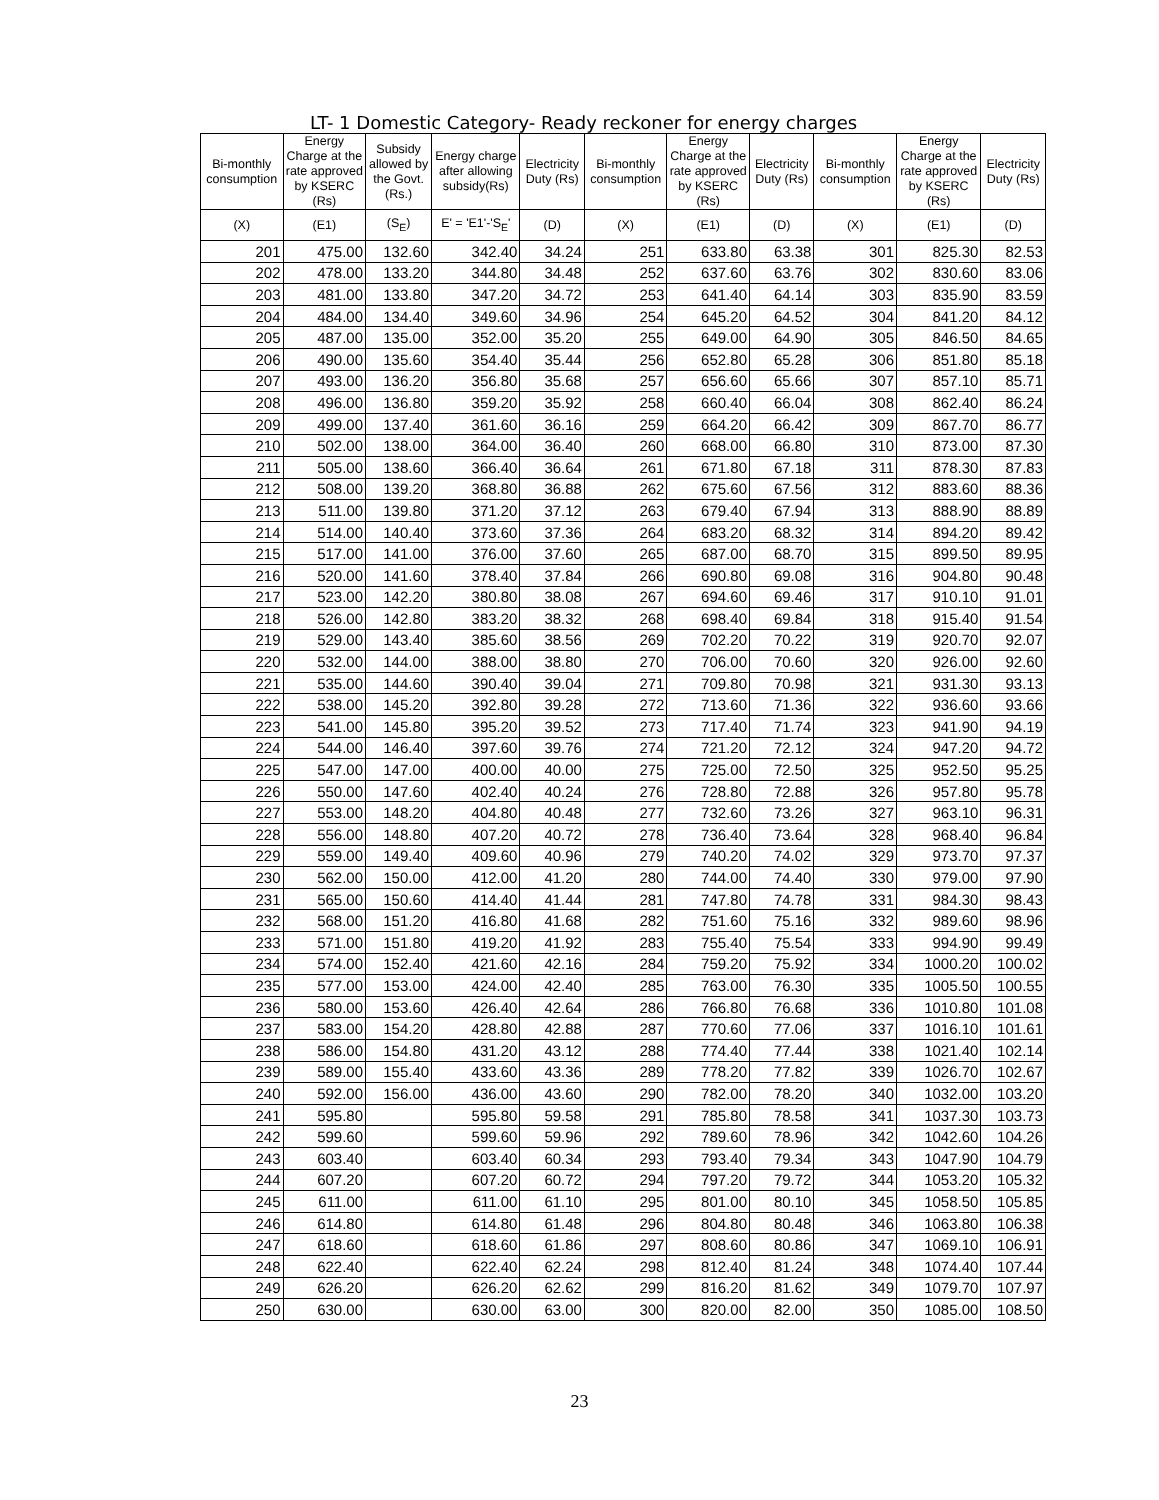LT- 1 Domestic Category- Ready reckoner for energy charges
| Bi-monthly consumption | Energy Charge at the rate approved by KSERC (Rs) | Subsidy allowed by the Govt.(Rs.) | Energy charge after allowing subsidy(Rs) | Electricity Duty (Rs) | Bi-monthly consumption | Energy Charge at the rate approved by KSERC (Rs) | Electricity Duty (Rs) | Bi-monthly consumption | Energy Charge at the rate approved by KSERC (Rs) | Electricity Duty (Rs) |
| --- | --- | --- | --- | --- | --- | --- | --- | --- | --- | --- |
| (X) | (E1) | (S<sub>E</sub>) | E' = 'E1'-'S<sub>E</sub>' | (D) | (X) | (E1) | (D) | (X) | (E1) | (D) |
| 201 | 475.00 | 132.60 | 342.40 | 34.24 | 251 | 633.80 | 63.38 | 301 | 825.30 | 82.53 |
| 202 | 478.00 | 133.20 | 344.80 | 34.48 | 252 | 637.60 | 63.76 | 302 | 830.60 | 83.06 |
| 203 | 481.00 | 133.80 | 347.20 | 34.72 | 253 | 641.40 | 64.14 | 303 | 835.90 | 83.59 |
| 204 | 484.00 | 134.40 | 349.60 | 34.96 | 254 | 645.20 | 64.52 | 304 | 841.20 | 84.12 |
| 205 | 487.00 | 135.00 | 352.00 | 35.20 | 255 | 649.00 | 64.90 | 305 | 846.50 | 84.65 |
| 206 | 490.00 | 135.60 | 354.40 | 35.44 | 256 | 652.80 | 65.28 | 306 | 851.80 | 85.18 |
| 207 | 493.00 | 136.20 | 356.80 | 35.68 | 257 | 656.60 | 65.66 | 307 | 857.10 | 85.71 |
| 208 | 496.00 | 136.80 | 359.20 | 35.92 | 258 | 660.40 | 66.04 | 308 | 862.40 | 86.24 |
| 209 | 499.00 | 137.40 | 361.60 | 36.16 | 259 | 664.20 | 66.42 | 309 | 867.70 | 86.77 |
| 210 | 502.00 | 138.00 | 364.00 | 36.40 | 260 | 668.00 | 66.80 | 310 | 873.00 | 87.30 |
| 211 | 505.00 | 138.60 | 366.40 | 36.64 | 261 | 671.80 | 67.18 | 311 | 878.30 | 87.83 |
| 212 | 508.00 | 139.20 | 368.80 | 36.88 | 262 | 675.60 | 67.56 | 312 | 883.60 | 88.36 |
| 213 | 511.00 | 139.80 | 371.20 | 37.12 | 263 | 679.40 | 67.94 | 313 | 888.90 | 88.89 |
| 214 | 514.00 | 140.40 | 373.60 | 37.36 | 264 | 683.20 | 68.32 | 314 | 894.20 | 89.42 |
| 215 | 517.00 | 141.00 | 376.00 | 37.60 | 265 | 687.00 | 68.70 | 315 | 899.50 | 89.95 |
| 216 | 520.00 | 141.60 | 378.40 | 37.84 | 266 | 690.80 | 69.08 | 316 | 904.80 | 90.48 |
| 217 | 523.00 | 142.20 | 380.80 | 38.08 | 267 | 694.60 | 69.46 | 317 | 910.10 | 91.01 |
| 218 | 526.00 | 142.80 | 383.20 | 38.32 | 268 | 698.40 | 69.84 | 318 | 915.40 | 91.54 |
| 219 | 529.00 | 143.40 | 385.60 | 38.56 | 269 | 702.20 | 70.22 | 319 | 920.70 | 92.07 |
| 220 | 532.00 | 144.00 | 388.00 | 38.80 | 270 | 706.00 | 70.60 | 320 | 926.00 | 92.60 |
| 221 | 535.00 | 144.60 | 390.40 | 39.04 | 271 | 709.80 | 70.98 | 321 | 931.30 | 93.13 |
| 222 | 538.00 | 145.20 | 392.80 | 39.28 | 272 | 713.60 | 71.36 | 322 | 936.60 | 93.66 |
| 223 | 541.00 | 145.80 | 395.20 | 39.52 | 273 | 717.40 | 71.74 | 323 | 941.90 | 94.19 |
| 224 | 544.00 | 146.40 | 397.60 | 39.76 | 274 | 721.20 | 72.12 | 324 | 947.20 | 94.72 |
| 225 | 547.00 | 147.00 | 400.00 | 40.00 | 275 | 725.00 | 72.50 | 325 | 952.50 | 95.25 |
| 226 | 550.00 | 147.60 | 402.40 | 40.24 | 276 | 728.80 | 72.88 | 326 | 957.80 | 95.78 |
| 227 | 553.00 | 148.20 | 404.80 | 40.48 | 277 | 732.60 | 73.26 | 327 | 963.10 | 96.31 |
| 228 | 556.00 | 148.80 | 407.20 | 40.72 | 278 | 736.40 | 73.64 | 328 | 968.40 | 96.84 |
| 229 | 559.00 | 149.40 | 409.60 | 40.96 | 279 | 740.20 | 74.02 | 329 | 973.70 | 97.37 |
| 230 | 562.00 | 150.00 | 412.00 | 41.20 | 280 | 744.00 | 74.40 | 330 | 979.00 | 97.90 |
| 231 | 565.00 | 150.60 | 414.40 | 41.44 | 281 | 747.80 | 74.78 | 331 | 984.30 | 98.43 |
| 232 | 568.00 | 151.20 | 416.80 | 41.68 | 282 | 751.60 | 75.16 | 332 | 989.60 | 98.96 |
| 233 | 571.00 | 151.80 | 419.20 | 41.92 | 283 | 755.40 | 75.54 | 333 | 994.90 | 99.49 |
| 234 | 574.00 | 152.40 | 421.60 | 42.16 | 284 | 759.20 | 75.92 | 334 | 1000.20 | 100.02 |
| 235 | 577.00 | 153.00 | 424.00 | 42.40 | 285 | 763.00 | 76.30 | 335 | 1005.50 | 100.55 |
| 236 | 580.00 | 153.60 | 426.40 | 42.64 | 286 | 766.80 | 76.68 | 336 | 1010.80 | 101.08 |
| 237 | 583.00 | 154.20 | 428.80 | 42.88 | 287 | 770.60 | 77.06 | 337 | 1016.10 | 101.61 |
| 238 | 586.00 | 154.80 | 431.20 | 43.12 | 288 | 774.40 | 77.44 | 338 | 1021.40 | 102.14 |
| 239 | 589.00 | 155.40 | 433.60 | 43.36 | 289 | 778.20 | 77.82 | 339 | 1026.70 | 102.67 |
| 240 | 592.00 | 156.00 | 436.00 | 43.60 | 290 | 782.00 | 78.20 | 340 | 1032.00 | 103.20 |
| 241 | 595.80 | | 595.80 | 59.58 | 291 | 785.80 | 78.58 | 341 | 1037.30 | 103.73 |
| 242 | 599.60 | | 599.60 | 59.96 | 292 | 789.60 | 78.96 | 342 | 1042.60 | 104.26 |
| 243 | 603.40 | | 603.40 | 60.34 | 293 | 793.40 | 79.34 | 343 | 1047.90 | 104.79 |
| 244 | 607.20 | | 607.20 | 60.72 | 294 | 797.20 | 79.72 | 344 | 1053.20 | 105.32 |
| 245 | 611.00 | | 611.00 | 61.10 | 295 | 801.00 | 80.10 | 345 | 1058.50 | 105.85 |
| 246 | 614.80 | | 614.80 | 61.48 | 296 | 804.80 | 80.48 | 346 | 1063.80 | 106.38 |
| 247 | 618.60 | | 618.60 | 61.86 | 297 | 808.60 | 80.86 | 347 | 1069.10 | 106.91 |
| 248 | 622.40 | | 622.40 | 62.24 | 298 | 812.40 | 81.24 | 348 | 1074.40 | 107.44 |
| 249 | 626.20 | | 626.20 | 62.62 | 299 | 816.20 | 81.62 | 349 | 1079.70 | 107.97 |
| 250 | 630.00 | | 630.00 | 63.00 | 300 | 820.00 | 82.00 | 350 | 1085.00 | 108.50 |
23